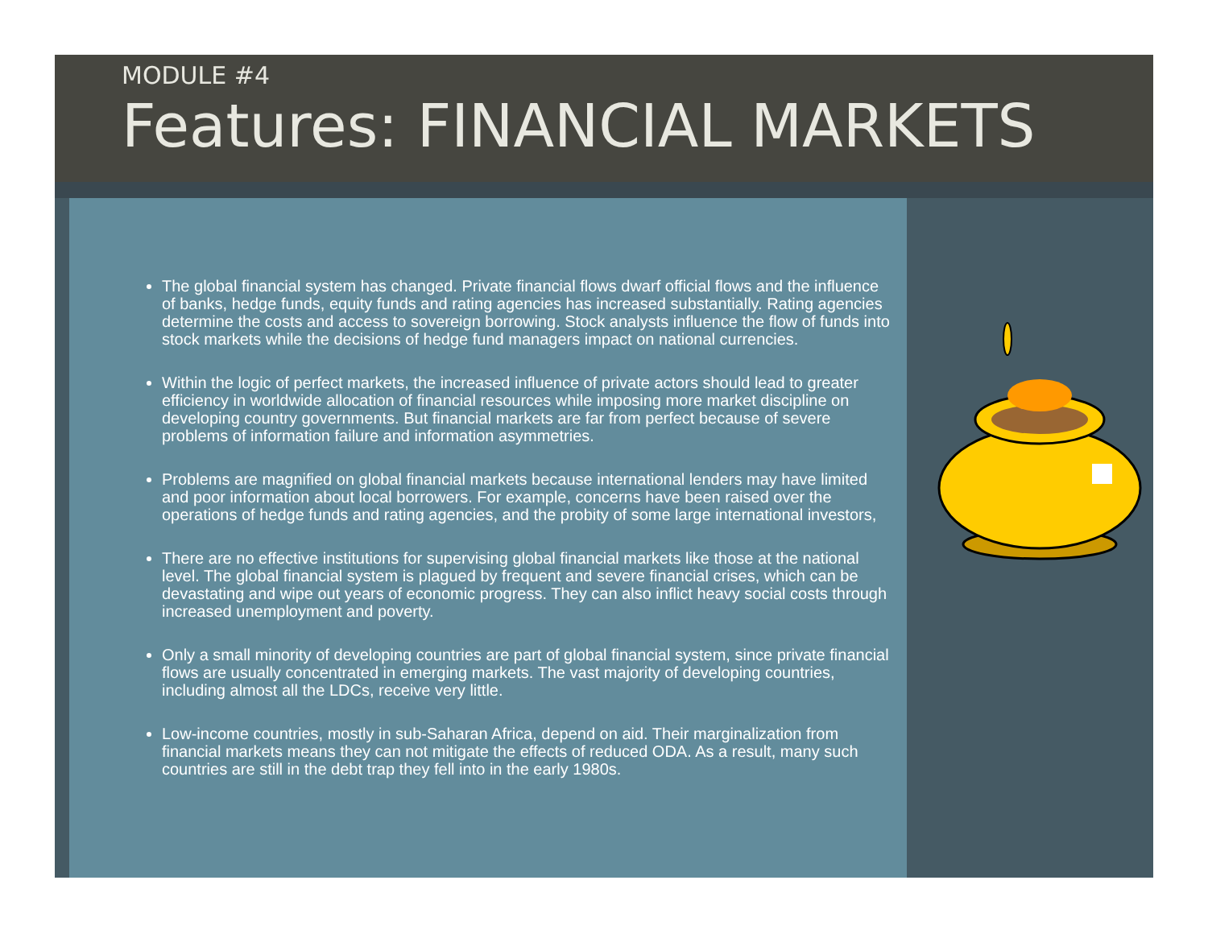MODULE #4
Features: FINANCIAL MARKETS
The global financial system has changed. Private financial flows dwarf official flows and the influence of banks, hedge funds, equity funds and rating agencies has increased substantially. Rating agencies determine the costs and access to sovereign borrowing. Stock analysts influence the flow of funds into stock markets while the decisions of hedge fund managers impact on national currencies.
Within the logic of perfect markets, the increased influence of private actors should lead to greater efficiency in worldwide allocation of financial resources while imposing more market discipline on developing country governments. But financial markets are far from perfect because of severe problems of information failure and information asymmetries.
Problems are magnified on global financial markets because international lenders may have limited and poor information about local borrowers. For example, concerns have been raised over the operations of hedge funds and rating agencies, and the probity of some large international investors,
There are no effective institutions for supervising global financial markets like those at the national level. The global financial system is plagued by frequent and severe financial crises, which can be devastating and wipe out years of economic progress. They can also inflict heavy social costs through increased unemployment and poverty.
Only a small minority of developing countries are part of global financial system, since private financial flows are usually concentrated in emerging markets. The vast majority of developing countries, including almost all the LDCs, receive very little.
Low-income countries, mostly in sub-Saharan Africa, depend on aid. Their marginalization from financial markets means they can not mitigate the effects of reduced ODA. As a result, many such countries are still in the debt trap they fell into in the early 1980s.